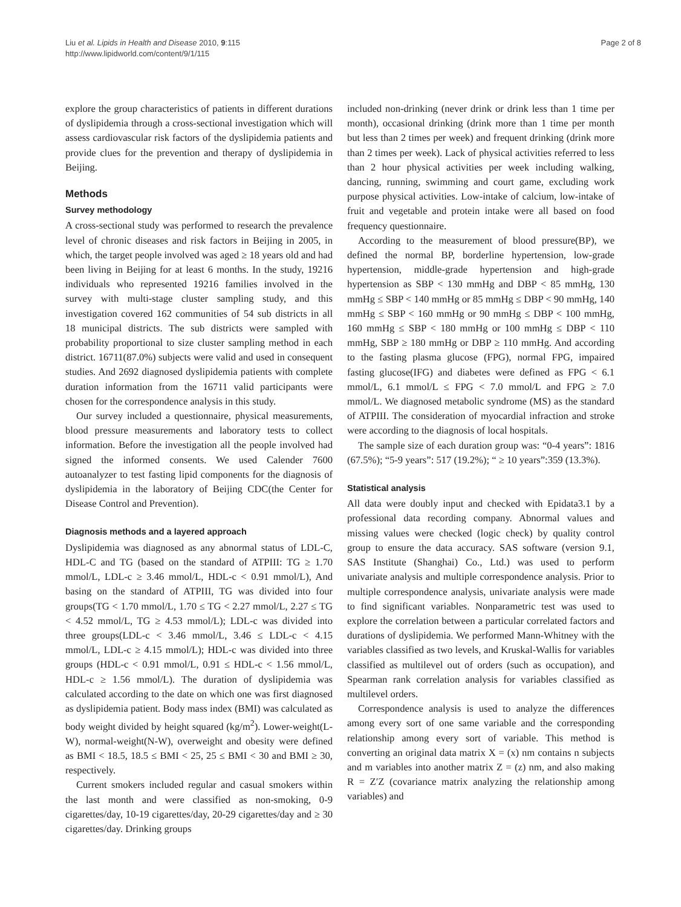Liu et al. Lipids in Health and Disease 2010, 9:115
http://www.lipidworld.com/content/9/1/115
Page 2 of 8
explore the group characteristics of patients in different durations of dyslipidemia through a cross-sectional investigation which will assess cardiovascular risk factors of the dyslipidemia patients and provide clues for the prevention and therapy of dyslipidemia in Beijing.
Methods
Survey methodology
A cross-sectional study was performed to research the prevalence level of chronic diseases and risk factors in Beijing in 2005, in which, the target people involved was aged ≥ 18 years old and had been living in Beijing for at least 6 months. In the study, 19216 individuals who represented 19216 families involved in the survey with multi-stage cluster sampling study, and this investigation covered 162 communities of 54 sub districts in all 18 municipal districts. The sub districts were sampled with probability proportional to size cluster sampling method in each district. 16711(87.0%) subjects were valid and used in consequent studies. And 2692 diagnosed dyslipidemia patients with complete duration information from the 16711 valid participants were chosen for the correspondence analysis in this study.
Our survey included a questionnaire, physical measurements, blood pressure measurements and laboratory tests to collect information. Before the investigation all the people involved had signed the informed consents. We used Calender 7600 autoanalyzer to test fasting lipid components for the diagnosis of dyslipidemia in the laboratory of Beijing CDC(the Center for Disease Control and Prevention).
Diagnosis methods and a layered approach
Dyslipidemia was diagnosed as any abnormal status of LDL-C, HDL-C and TG (based on the standard of ATPIII: TG ≥ 1.70 mmol/L, LDL-c ≥ 3.46 mmol/L, HDL-c < 0.91 mmol/L), And basing on the standard of ATPIII, TG was divided into four groups(TG < 1.70 mmol/L, 1.70 ≤ TG < 2.27 mmol/L, 2.27 ≤ TG < 4.52 mmol/L, TG ≥ 4.53 mmol/L); LDL-c was divided into three groups(LDL-c < 3.46 mmol/L, 3.46 ≤ LDL-c < 4.15 mmol/L, LDL-c ≥ 4.15 mmol/L); HDL-c was divided into three groups (HDL-c < 0.91 mmol/L, 0.91 ≤ HDL-c < 1.56 mmol/L, HDL-c ≥ 1.56 mmol/L). The duration of dyslipidemia was calculated according to the date on which one was first diagnosed as dyslipidemia patient. Body mass index (BMI) was calculated as body weight divided by height squared (kg/m<sup>2</sup>). Lower-weight(L-W), normal-weight(N-W), overweight and obesity were defined as BMI < 18.5, 18.5 ≤ BMI < 25, 25 ≤ BMI < 30 and BMI ≥ 30, respectively.
Current smokers included regular and casual smokers within the last month and were classified as non-smoking, 0-9 cigarettes/day, 10-19 cigarettes/day, 20-29 cigarettes/day and ≥ 30 cigarettes/day. Drinking groups
included non-drinking (never drink or drink less than 1 time per month), occasional drinking (drink more than 1 time per month but less than 2 times per week) and frequent drinking (drink more than 2 times per week). Lack of physical activities referred to less than 2 hour physical activities per week including walking, dancing, running, swimming and court game, excluding work purpose physical activities. Low-intake of calcium, low-intake of fruit and vegetable and protein intake were all based on food frequency questionnaire.
According to the measurement of blood pressure(BP), we defined the normal BP, borderline hypertension, low-grade hypertension, middle-grade hypertension and high-grade hypertension as SBP < 130 mmHg and DBP < 85 mmHg, 130 mmHg ≤ SBP < 140 mmHg or 85 mmHg ≤ DBP < 90 mmHg, 140 mmHg ≤ SBP < 160 mmHg or 90 mmHg ≤ DBP < 100 mmHg, 160 mmHg ≤ SBP < 180 mmHg or 100 mmHg ≤ DBP < 110 mmHg, SBP ≥ 180 mmHg or DBP ≥ 110 mmHg. And according to the fasting plasma glucose (FPG), normal FPG, impaired fasting glucose(IFG) and diabetes were defined as FPG < 6.1 mmol/L, 6.1 mmol/L ≤ FPG < 7.0 mmol/L and FPG ≥ 7.0 mmol/L. We diagnosed metabolic syndrome (MS) as the standard of ATPIII. The consideration of myocardial infraction and stroke were according to the diagnosis of local hospitals.
The sample size of each duration group was: “0-4 years”: 1816 (67.5%); “5-9 years”: 517 (19.2%); “ ≥ 10 years”:359 (13.3%).
Statistical analysis
All data were doubly input and checked with Epidata3.1 by a professional data recording company. Abnormal values and missing values were checked (logic check) by quality control group to ensure the data accuracy. SAS software (version 9.1, SAS Institute (Shanghai) Co., Ltd.) was used to perform univariate analysis and multiple correspondence analysis. Prior to multiple correspondence analysis, univariate analysis were made to find significant variables. Nonparametric test was used to explore the correlation between a particular correlated factors and durations of dyslipidemia. We performed Mann-Whitney with the variables classified as two levels, and Kruskal-Wallis for variables classified as multilevel out of orders (such as occupation), and Spearman rank correlation analysis for variables classified as multilevel orders.
Correspondence analysis is used to analyze the differences among every sort of one same variable and the corresponding relationship among every sort of variable. This method is converting an original data matrix X = (x) nm contains n subjects and m variables into another matrix Z = (z) nm, and also making R = Z′Z (covariance matrix analyzing the relationship among variables) and